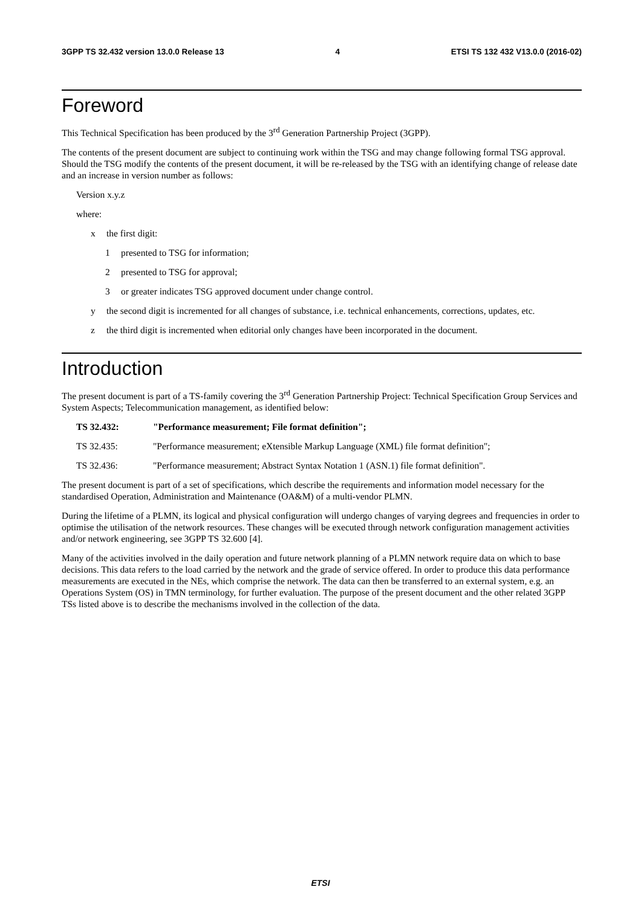3GPP TS 32.432 version 13.0.0 Release 13 4 ETSI TS 132 432 V13.0.0 (2016-02)
Foreword
This Technical Specification has been produced by the 3<sup>rd</sup> Generation Partnership Project (3GPP).
The contents of the present document are subject to continuing work within the TSG and may change following formal TSG approval. Should the TSG modify the contents of the present document, it will be re-released by the TSG with an identifying change of release date and an increase in version number as follows:
Version x.y.z
where:
x the first digit:
1 presented to TSG for information;
2 presented to TSG for approval;
3 or greater indicates TSG approved document under change control.
y the second digit is incremented for all changes of substance, i.e. technical enhancements, corrections, updates, etc.
z the third digit is incremented when editorial only changes have been incorporated in the document.
Introduction
The present document is part of a TS-family covering the 3<sup>rd</sup> Generation Partnership Project: Technical Specification Group Services and System Aspects; Telecommunication management, as identified below:
TS 32.432: "Performance measurement; File format definition";
TS 32.435: "Performance measurement; eXtensible Markup Language (XML) file format definition";
TS 32.436: "Performance measurement; Abstract Syntax Notation 1 (ASN.1) file format definition".
The present document is part of a set of specifications, which describe the requirements and information model necessary for the standardised Operation, Administration and Maintenance (OA&M) of a multi-vendor PLMN.
During the lifetime of a PLMN, its logical and physical configuration will undergo changes of varying degrees and frequencies in order to optimise the utilisation of the network resources. These changes will be executed through network configuration management activities and/or network engineering, see 3GPP TS 32.600 [4].
Many of the activities involved in the daily operation and future network planning of a PLMN network require data on which to base decisions. This data refers to the load carried by the network and the grade of service offered. In order to produce this data performance measurements are executed in the NEs, which comprise the network. The data can then be transferred to an external system, e.g. an Operations System (OS) in TMN terminology, for further evaluation. The purpose of the present document and the other related 3GPP TSs listed above is to describe the mechanisms involved in the collection of the data.
ETSI